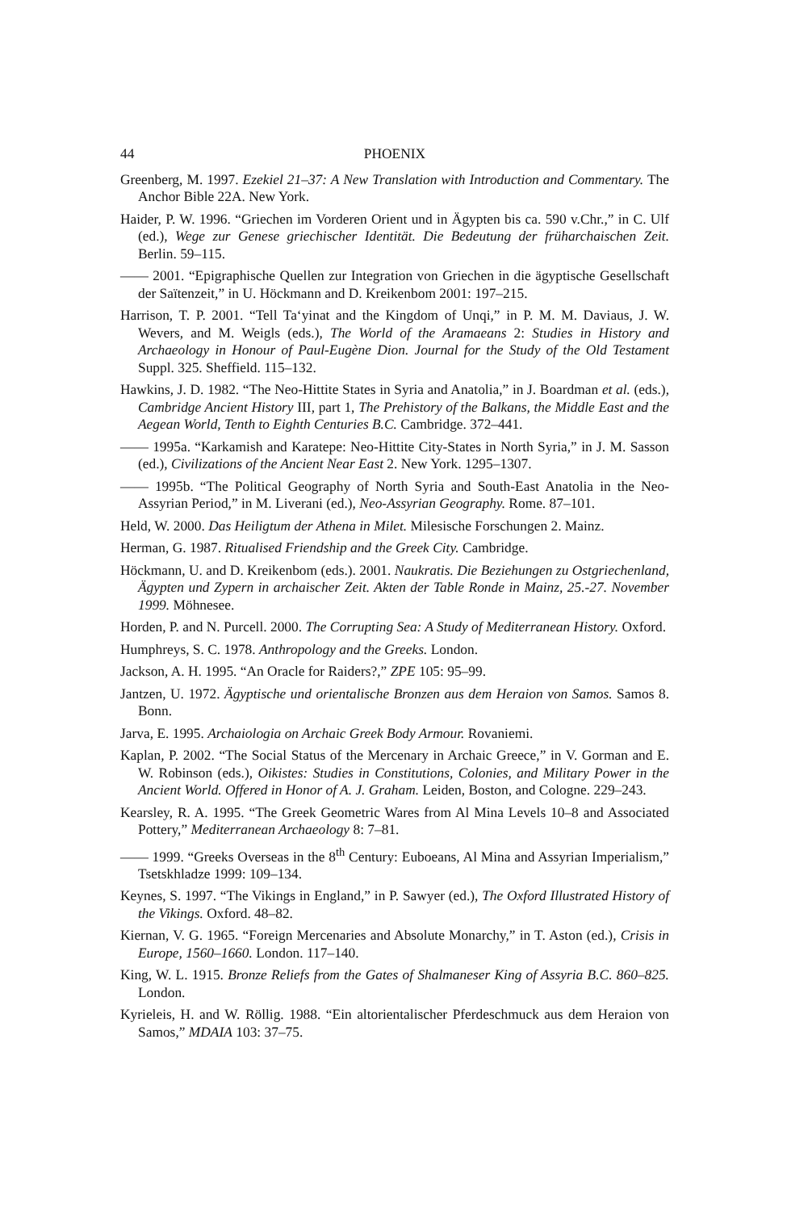44 PHOENIX
Greenberg, M. 1997. Ezekiel 21–37: A New Translation with Introduction and Commentary. The Anchor Bible 22A. New York.
Haider, P. W. 1996. “Griechen im Vorderen Orient und in Ägypten bis ca. 590 v.Chr.,” in C. Ulf (ed.), Wege zur Genese griechischer Identität. Die Bedeutung der früharchaischen Zeit. Berlin. 59–115.
—— 2001. “Epigraphische Quellen zur Integration von Griechen in die ägyptische Gesellschaft der Saïtenzeit,” in U. Höckmann and D. Kreikenbom 2001: 197–215.
Harrison, T. P. 2001. “Tell Ta‘yinat and the Kingdom of Unqi,” in P. M. M. Daviaus, J. W. Wevers, and M. Weigls (eds.), The World of the Aramaeans 2: Studies in History and Archaeology in Honour of Paul-Eugène Dion. Journal for the Study of the Old Testament Suppl. 325. Sheffield. 115–132.
Hawkins, J. D. 1982. “The Neo-Hittite States in Syria and Anatolia,” in J. Boardman et al. (eds.), Cambridge Ancient History III, part 1, The Prehistory of the Balkans, the Middle East and the Aegean World, Tenth to Eighth Centuries B.C. Cambridge. 372–441.
—— 1995a. “Karkamish and Karatepe: Neo-Hittite City-States in North Syria,” in J. M. Sasson (ed.), Civilizations of the Ancient Near East 2. New York. 1295–1307.
—— 1995b. “The Political Geography of North Syria and South-East Anatolia in the Neo-Assyrian Period,” in M. Liverani (ed.), Neo-Assyrian Geography. Rome. 87–101.
Held, W. 2000. Das Heiligtum der Athena in Milet. Milesische Forschungen 2. Mainz.
Herman, G. 1987. Ritualised Friendship and the Greek City. Cambridge.
Höckmann, U. and D. Kreikenbom (eds.). 2001. Naukratis. Die Beziehungen zu Ostgriechenland, Ägypten und Zypern in archaischer Zeit. Akten der Table Ronde in Mainz, 25.-27. November 1999. Möhnesee.
Horden, P. and N. Purcell. 2000. The Corrupting Sea: A Study of Mediterranean History. Oxford.
Humphreys, S. C. 1978. Anthropology and the Greeks. London.
Jackson, A. H. 1995. “An Oracle for Raiders?,” ZPE 105: 95–99.
Jantzen, U. 1972. Ägyptische und orientalische Bronzen aus dem Heraion von Samos. Samos 8. Bonn.
Jarva, E. 1995. Archaiologia on Archaic Greek Body Armour. Rovaniemi.
Kaplan, P. 2002. “The Social Status of the Mercenary in Archaic Greece,” in V. Gorman and E. W. Robinson (eds.), Oikistes: Studies in Constitutions, Colonies, and Military Power in the Ancient World. Offered in Honor of A. J. Graham. Leiden, Boston, and Cologne. 229–243.
Kearsley, R. A. 1995. “The Greek Geometric Wares from Al Mina Levels 10–8 and Associated Pottery,” Mediterranean Archaeology 8: 7–81.
—— 1999. “Greeks Overseas in the 8<sup>th</sup> Century: Euboeans, Al Mina and Assyrian Imperialism,” Tsetskhladze 1999: 109–134.
Keynes, S. 1997. “The Vikings in England,” in P. Sawyer (ed.), The Oxford Illustrated History of the Vikings. Oxford. 48–82.
Kiernan, V. G. 1965. “Foreign Mercenaries and Absolute Monarchy,” in T. Aston (ed.), Crisis in Europe, 1560–1660. London. 117–140.
King, W. L. 1915. Bronze Reliefs from the Gates of Shalmaneser King of Assyria B.C. 860–825. London.
Kyrieleis, H. and W. Röllig. 1988. “Ein altorientalischer Pferdeschmuck aus dem Heraion von Samos,” MDAIA 103: 37–75.